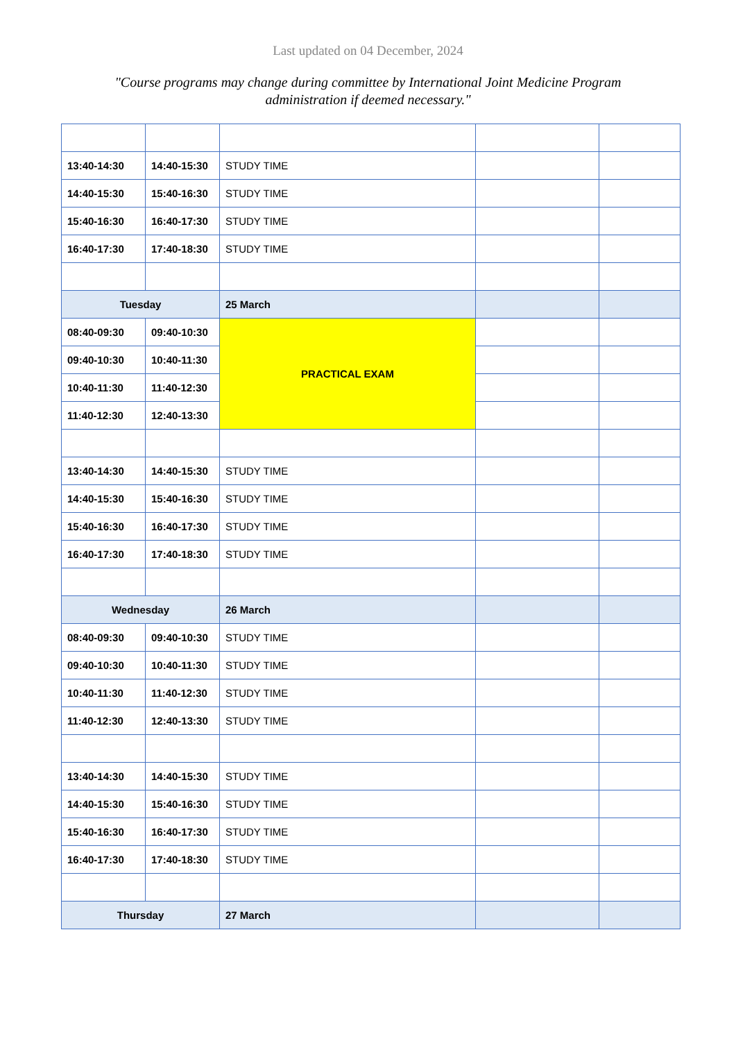Last updated on 04 December, 2024
"Course programs may change during committee by International Joint Medicine Program administration if deemed necessary."
| 13:40-14:30 | 14:40-15:30 | STUDY TIME | | |
| 14:40-15:30 | 15:40-16:30 | STUDY TIME | | |
| 15:40-16:30 | 16:40-17:30 | STUDY TIME | | |
| 16:40-17:30 | 17:40-18:30 | STUDY TIME | | |
| Tuesday | | 25 March | | |
| 08:40-09:30 | 09:40-10:30 | PRACTICAL EXAM | | |
| 09:40-10:30 | 10:40-11:30 | | | |
| 10:40-11:30 | 11:40-12:30 | | | |
| 11:40-12:30 | 12:40-13:30 | | | |
| 13:40-14:30 | 14:40-15:30 | STUDY TIME | | |
| 14:40-15:30 | 15:40-16:30 | STUDY TIME | | |
| 15:40-16:30 | 16:40-17:30 | STUDY TIME | | |
| 16:40-17:30 | 17:40-18:30 | STUDY TIME | | |
| Wednesday | | 26 March | | |
| 08:40-09:30 | 09:40-10:30 | STUDY TIME | | |
| 09:40-10:30 | 10:40-11:30 | STUDY TIME | | |
| 10:40-11:30 | 11:40-12:30 | STUDY TIME | | |
| 11:40-12:30 | 12:40-13:30 | STUDY TIME | | |
| 13:40-14:30 | 14:40-15:30 | STUDY TIME | | |
| 14:40-15:30 | 15:40-16:30 | STUDY TIME | | |
| 15:40-16:30 | 16:40-17:30 | STUDY TIME | | |
| 16:40-17:30 | 17:40-18:30 | STUDY TIME | | |
| Thursday | | 27 March | | |